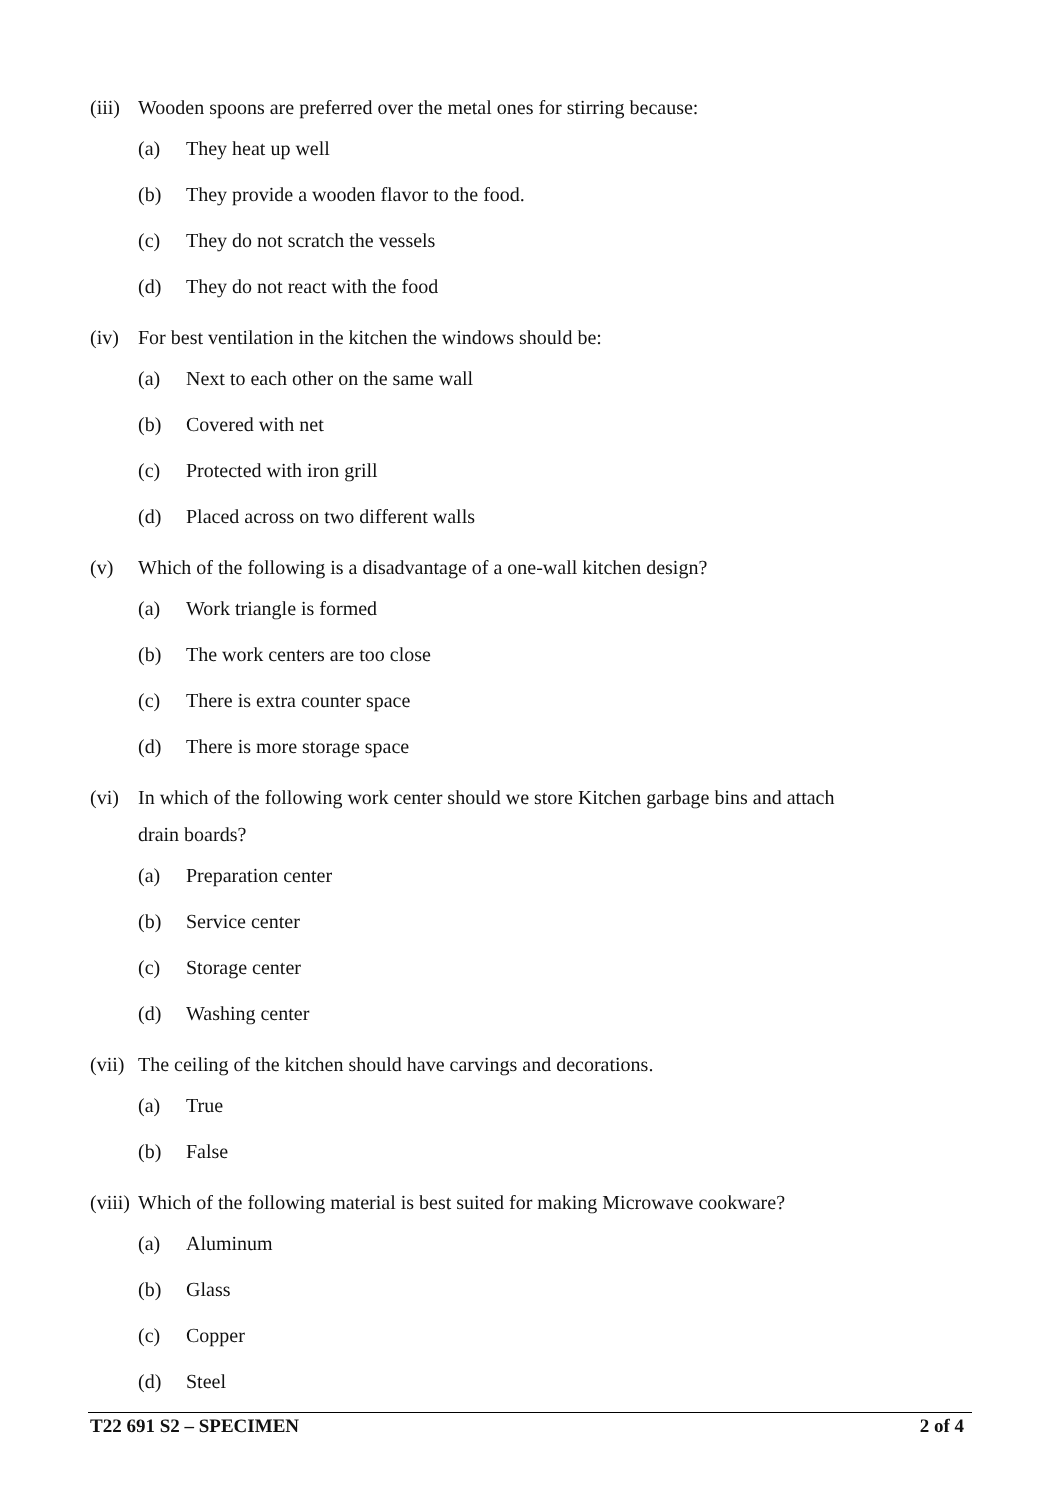(iii) Wooden spoons are preferred over the metal ones for stirring because:
(a) They heat up well
(b) They provide a wooden flavor to the food.
(c) They do not scratch the vessels
(d) They do not react with the food
(iv) For best ventilation in the kitchen the windows should be:
(a) Next to each other on the same wall
(b) Covered with net
(c) Protected with iron grill
(d) Placed across on two different walls
(v) Which of the following is a disadvantage of a one-wall kitchen design?
(a) Work triangle is formed
(b) The work centers are too close
(c) There is extra counter space
(d) There is more storage space
(vi) In which of the following work center should we store Kitchen garbage bins and attach drain boards?
(a) Preparation center
(b) Service center
(c) Storage center
(d) Washing center
(vii) The ceiling of the kitchen should have carvings and decorations.
(a) True
(b) False
(viii) Which of the following material is best suited for making Microwave cookware?
(a) Aluminum
(b) Glass
(c) Copper
(d) Steel
T22 691 S2 – SPECIMEN 2 of 4